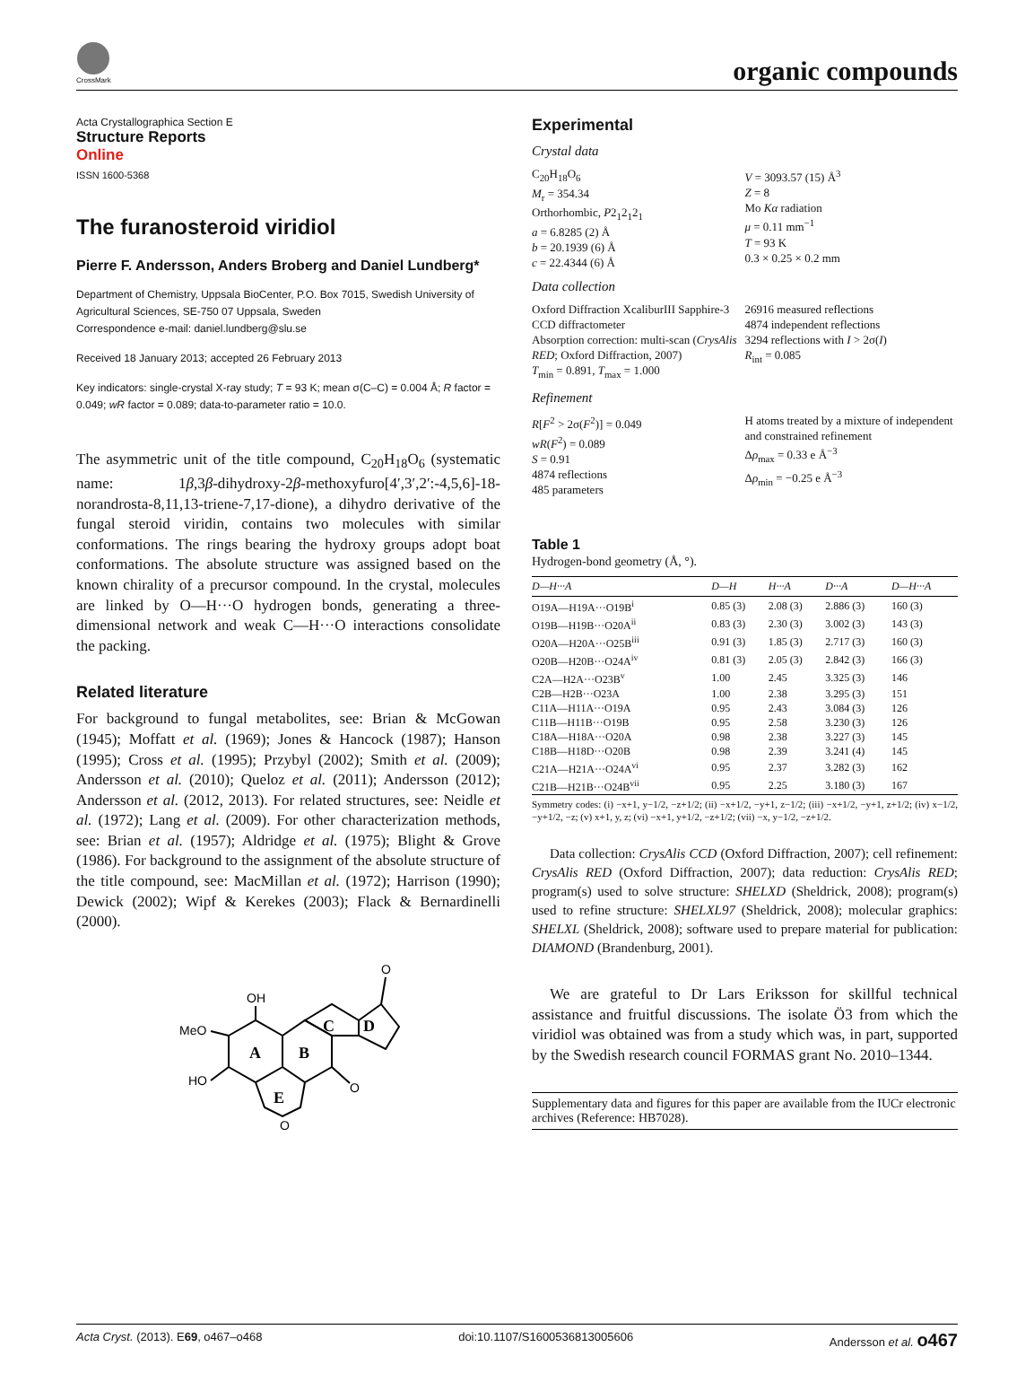CrossMark
organic compounds
Acta Crystallographica Section E
Structure Reports
Online
ISSN 1600-5368
The furanosteroid viridiol
Pierre F. Andersson, Anders Broberg and Daniel Lundberg*
Department of Chemistry, Uppsala BioCenter, P.O. Box 7015, Swedish University of Agricultural Sciences, SE-750 07 Uppsala, Sweden
Correspondence e-mail: daniel.lundberg@slu.se
Received 18 January 2013; accepted 26 February 2013
Key indicators: single-crystal X-ray study; T = 93 K; mean σ(C–C) = 0.004 Å; R factor = 0.049; wR factor = 0.089; data-to-parameter ratio = 10.0.
The asymmetric unit of the title compound, C<sub>20</sub>H<sub>18</sub>O<sub>6</sub> (systematic name: 1β,3β-dihydroxy-2β-methoxyfuro[4′,3′,2′:-4,5,6]-18-norandrosta-8,11,13-triene-7,17-dione), a dihydro derivative of the fungal steroid viridin, contains two molecules with similar conformations. The rings bearing the hydroxy groups adopt boat conformations. The absolute structure was assigned based on the known chirality of a precursor compound. In the crystal, molecules are linked by O—H···O hydrogen bonds, generating a three-dimensional network and weak C—H···O interactions consolidate the packing.
Related literature
For background to fungal metabolites, see: Brian & McGowan (1945); Moffatt et al. (1969); Jones & Hancock (1987); Hanson (1995); Cross et al. (1995); Przybyl (2002); Smith et al. (2009); Andersson et al. (2010); Queloz et al. (2011); Andersson (2012); Andersson et al. (2012, 2013). For related structures, see: Neidle et al. (1972); Lang et al. (2009). For other characterization methods, see: Brian et al. (1957); Aldridge et al. (1975); Blight & Grove (1986). For background to the assignment of the absolute structure of the title compound, see: MacMillan et al. (1972); Harrison (1990); Dewick (2002); Wipf & Kerekes (2003); Flack & Bernardinelli (2000).
OH
MeO
HO
O
O
O
A
B
C
D
E
Experimental
Crystal data
C<sub>20</sub>H<sub>18</sub>O<sub>6</sub>
M<sub>r</sub> = 354.34
Orthorhombic, P2<sub>1</sub>2<sub>1</sub>2<sub>1</sub>
a = 6.8285 (2) Å
b = 20.1939 (6) Å
c = 22.4344 (6) Å
V = 3093.57 (15) Å<sup>3</sup>
Z = 8
Mo Kα radiation
μ = 0.11 mm<sup>−1</sup>
T = 93 K
0.3 × 0.25 × 0.2 mm
Data collection
Oxford Diffraction XcaliburIII Sapphire-3 CCD diffractometer
Absorption correction: multi-scan (CrysAlis RED; Oxford Diffraction, 2007)
T<sub>min</sub> = 0.891, T<sub>max</sub> = 1.000
26916 measured reflections
4874 independent reflections
3294 reflections with I > 2σ(I)
R<sub>int</sub> = 0.085
Refinement
R[F<sup>2</sup> > 2σ(F<sup>2</sup>)] = 0.049
wR(F<sup>2</sup>) = 0.089
S = 0.91
4874 reflections
485 parameters
H atoms treated by a mixture of independent and constrained refinement
Δρ<sub>max</sub> = 0.33 e Å<sup>−3</sup>
Δρ<sub>min</sub> = −0.25 e Å<sup>−3</sup>
Table 1
Hydrogen-bond geometry (Å, °).
| D—H···A | D—H | H···A | D···A | D—H···A |
| --- | --- | --- | --- | --- |
| O19A—H19A···O19B<sup>i</sup> | 0.85 (3) | 2.08 (3) | 2.886 (3) | 160 (3) |
| O19B—H19B···O20A<sup>ii</sup> | 0.83 (3) | 2.30 (3) | 3.002 (3) | 143 (3) |
| O20A—H20A···O25B<sup>iii</sup> | 0.91 (3) | 1.85 (3) | 2.717 (3) | 160 (3) |
| O20B—H20B···O24A<sup>iv</sup> | 0.81 (3) | 2.05 (3) | 2.842 (3) | 166 (3) |
| C2A—H2A···O23B<sup>v</sup> | 1.00 | 2.45 | 3.325 (3) | 146 |
| C2B—H2B···O23A | 1.00 | 2.38 | 3.295 (3) | 151 |
| C11A—H11A···O19A | 0.95 | 2.43 | 3.084 (3) | 126 |
| C11B—H11B···O19B | 0.95 | 2.58 | 3.230 (3) | 126 |
| C18A—H18A···O20A | 0.98 | 2.38 | 3.227 (3) | 145 |
| C18B—H18D···O20B | 0.98 | 2.39 | 3.241 (4) | 145 |
| C21A—H21A···O24A<sup>vi</sup> | 0.95 | 2.37 | 3.282 (3) | 162 |
| C21B—H21B···O24B<sup>vii</sup> | 0.95 | 2.25 | 3.180 (3) | 167 |
Symmetry codes: (i) −x+1, y−1/2, −z+1/2; (ii) −x+1/2, −y+1, z−1/2; (iii) −x+1/2, −y+1, z+1/2; (iv) x−1/2, −y+1/2, −z; (v) x+1, y, z; (vi) −x+1, y+1/2, −z+1/2; (vii) −x, y−1/2, −z+1/2.
Data collection: CrysAlis CCD (Oxford Diffraction, 2007); cell refinement: CrysAlis RED (Oxford Diffraction, 2007); data reduction: CrysAlis RED; program(s) used to solve structure: SHELXD (Sheldrick, 2008); program(s) used to refine structure: SHELXL97 (Sheldrick, 2008); molecular graphics: SHELXL (Sheldrick, 2008); software used to prepare material for publication: DIAMOND (Brandenburg, 2001).
We are grateful to Dr Lars Eriksson for skillful technical assistance and fruitful discussions. The isolate Ö3 from which the viridiol was obtained was from a study which was, in part, supported by the Swedish research council FORMAS grant No. 2010–1344.
Supplementary data and figures for this paper are available from the IUCr electronic archives (Reference: HB7028).
Acta Cryst. (2013). E69, o467–o468 doi:10.1107/S1600536813005606 Andersson et al. o467